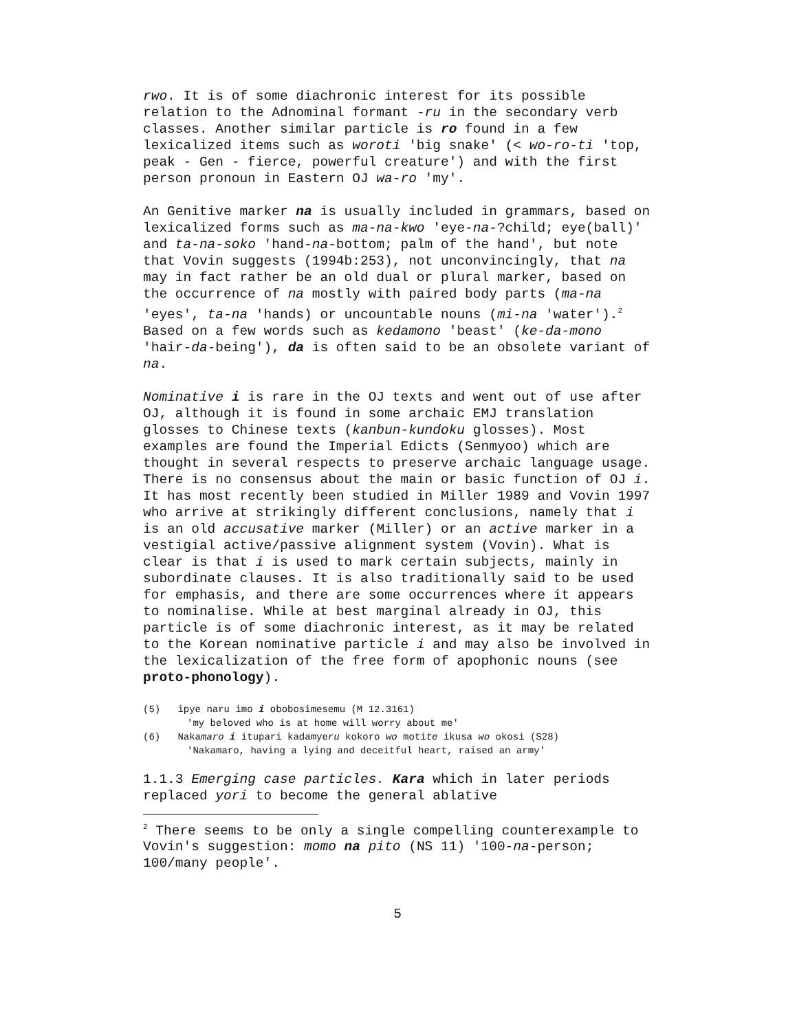rwo. It is of some diachronic interest for its possible relation to the Adnominal formant -ru in the secondary verb classes. Another similar particle is ro found in a few lexicalized items such as woroti 'big snake' (< wo-ro-ti 'top, peak - Gen - fierce, powerful creature') and with the first person pronoun in Eastern OJ wa-ro 'my'.
An Genitive marker na is usually included in grammars, based on lexicalized forms such as ma-na-kwo 'eye-na-?child; eye(ball)' and ta-na-soko 'hand-na-bottom; palm of the hand', but note that Vovin suggests (1994b:253), not unconvincingly, that na may in fact rather be an old dual or plural marker, based on the occurrence of na mostly with paired body parts (ma-na 'eyes', ta-na 'hands) or uncountable nouns (mi-na 'water').<sup>2</sup> Based on a few words such as kedamono 'beast' (ke-da-mono 'hair-da-being'), da is often said to be an obsolete variant of na.
Nominative i is rare in the OJ texts and went out of use after OJ, although it is found in some archaic EMJ translation glosses to Chinese texts (kanbun-kundoku glosses). Most examples are found the Imperial Edicts (Senmyoo) which are thought in several respects to preserve archaic language usage. There is no consensus about the main or basic function of OJ i. It has most recently been studied in Miller 1989 and Vovin 1997 who arrive at strikingly different conclusions, namely that i is an old accusative marker (Miller) or an active marker in a vestigial active/passive alignment system (Vovin). What is clear is that i is used to mark certain subjects, mainly in subordinate clauses. It is also traditionally said to be used for emphasis, and there are some occurrences where it appears to nominalise. While at best marginal already in OJ, this particle is of some diachronic interest, as it may be related to the Korean nominative particle i and may also be involved in the lexicalization of the free form of apophonic nouns (see proto-phonology).
(5) ipye naru imo i obobosimesemu (M 12.3161)
'my beloved who is at home will worry about me'
(6) Nakamaro i itupari kadamyeru kokoro wo motite ikusa wo okosi (S28)
'Nakamaro, having a lying and deceitful heart, raised an army'
1.1.3 Emerging case particles. Kara which in later periods replaced yori to become the general ablative
<sup>2</sup> There seems to be only a single compelling counterexample to Vovin's suggestion: momo na pito (NS 11) '100-na-person; 100/many people'.
5